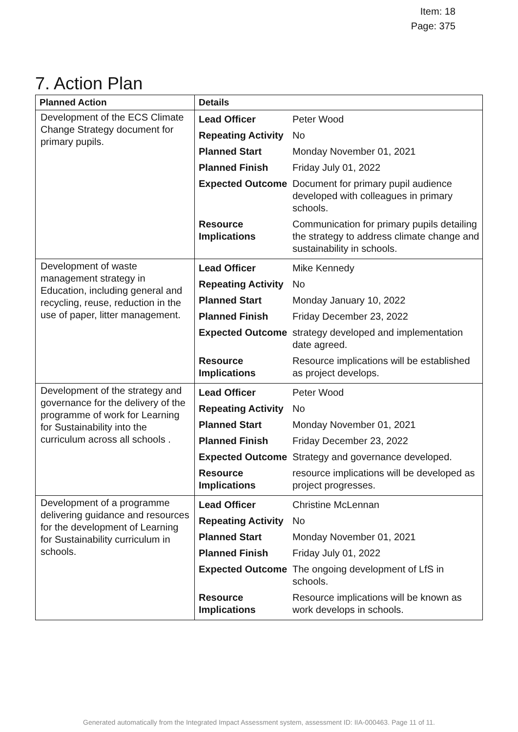Item: 18
Page: 375
7. Action Plan
| Planned Action | Details |
| --- | --- |
| Development of the ECS Climate Change Strategy document for primary pupils. | / Lead Officer / Peter Wood / / Repeating Activity / No / / Planned Start / Monday November 01, 2021 / / Planned Finish / Friday July 01, 2022 / / Expected Outcome / Document for primary pupil audience developed with colleagues in primary schools. / / Resource Implications / Communication for primary pupils detailing the strategy to address climate change and sustainability in schools. / |
| Development of waste management strategy in Education, including general and recycling, reuse, reduction in the use of paper, litter management. | / Lead Officer / Mike Kennedy / / Repeating Activity / No / / Planned Start / Monday January 10, 2022 / / Planned Finish / Friday December 23, 2022 / / Expected Outcome / strategy developed and implementation date agreed. / / Resource Implications / Resource implications will be established as project develops. / |
| Development of the strategy and governance for the delivery of the programme of work for Learning for Sustainability into the curriculum across all schools . | / Lead Officer / Peter Wood / / Repeating Activity / No / / Planned Start / Monday November 01, 2021 / / Planned Finish / Friday December 23, 2022 / / Expected Outcome / Strategy and governance developed. / / Resource Implications / resource implications will be developed as project progresses. / |
| Development of a programme delivering guidance and resources for the development of Learning for Sustainability curriculum in schools. | / Lead Officer / Christine McLennan / / Repeating Activity / No / / Planned Start / Monday November 01, 2021 / / Planned Finish / Friday July 01, 2022 / / Expected Outcome / The ongoing development of LfS in schools. / / Resource Implications / Resource implications will be known as work develops in schools. / |
Generated automatically from the Integrated Impact Assessment system, assessment ID: IIA-000463. Page 11 of 11.